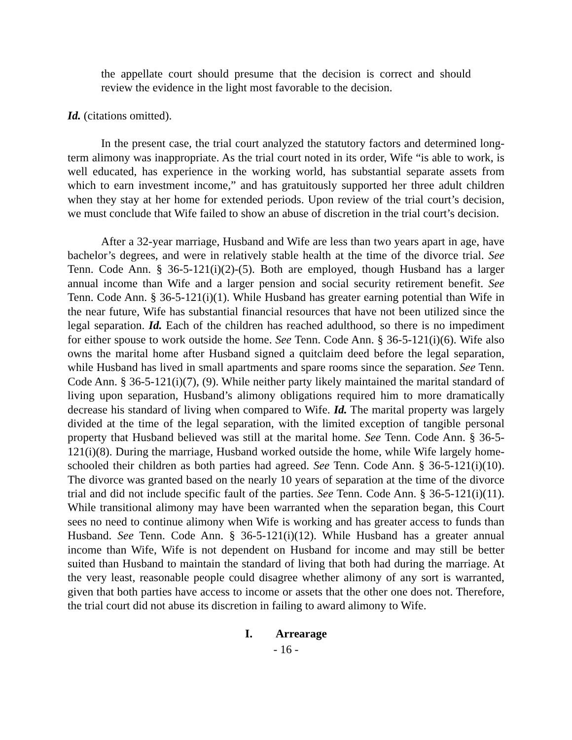the appellate court should presume that the decision is correct and should review the evidence in the light most favorable to the decision.
Id. (citations omitted).
In the present case, the trial court analyzed the statutory factors and determined long-term alimony was inappropriate. As the trial court noted in its order, Wife “is able to work, is well educated, has experience in the working world, has substantial separate assets from which to earn investment income,” and has gratuitously supported her three adult children when they stay at her home for extended periods. Upon review of the trial court’s decision, we must conclude that Wife failed to show an abuse of discretion in the trial court’s decision.
After a 32-year marriage, Husband and Wife are less than two years apart in age, have bachelor’s degrees, and were in relatively stable health at the time of the divorce trial. See Tenn. Code Ann. § 36-5-121(i)(2)-(5). Both are employed, though Husband has a larger annual income than Wife and a larger pension and social security retirement benefit. See Tenn. Code Ann. § 36-5-121(i)(1). While Husband has greater earning potential than Wife in the near future, Wife has substantial financial resources that have not been utilized since the legal separation. Id. Each of the children has reached adulthood, so there is no impediment for either spouse to work outside the home. See Tenn. Code Ann. § 36-5-121(i)(6). Wife also owns the marital home after Husband signed a quitclaim deed before the legal separation, while Husband has lived in small apartments and spare rooms since the separation. See Tenn. Code Ann. § 36-5-121(i)(7), (9). While neither party likely maintained the marital standard of living upon separation, Husband’s alimony obligations required him to more dramatically decrease his standard of living when compared to Wife. Id. The marital property was largely divided at the time of the legal separation, with the limited exception of tangible personal property that Husband believed was still at the marital home. See Tenn. Code Ann. § 36-5-121(i)(8). During the marriage, Husband worked outside the home, while Wife largely home-schooled their children as both parties had agreed. See Tenn. Code Ann. § 36-5-121(i)(10). The divorce was granted based on the nearly 10 years of separation at the time of the divorce trial and did not include specific fault of the parties. See Tenn. Code Ann. § 36-5-121(i)(11). While transitional alimony may have been warranted when the separation began, this Court sees no need to continue alimony when Wife is working and has greater access to funds than Husband. See Tenn. Code Ann. § 36-5-121(i)(12). While Husband has a greater annual income than Wife, Wife is not dependent on Husband for income and may still be better suited than Husband to maintain the standard of living that both had during the marriage. At the very least, reasonable people could disagree whether alimony of any sort is warranted, given that both parties have access to income or assets that the other one does not. Therefore, the trial court did not abuse its discretion in failing to award alimony to Wife.
I. Arrearage
- 16 -